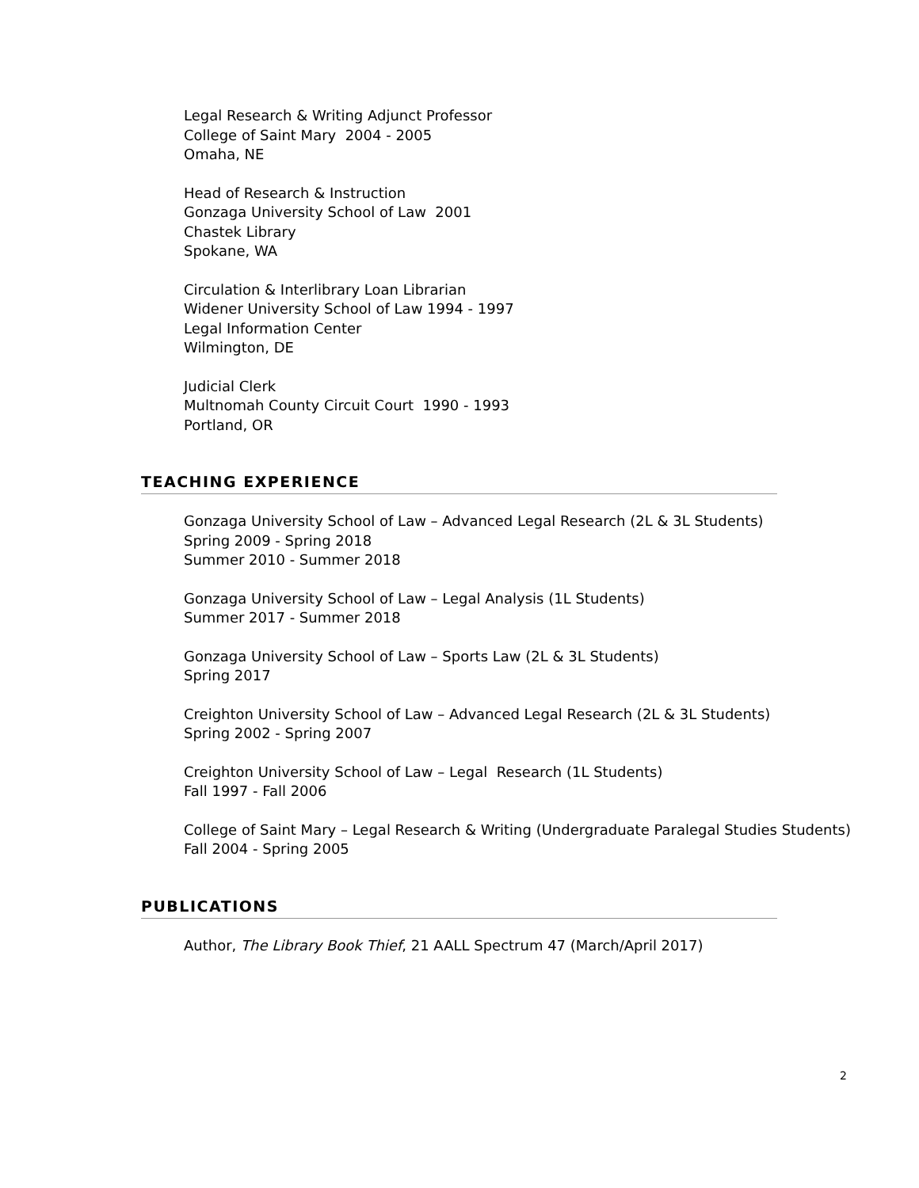Legal Research & Writing Adjunct Professor
College of Saint Mary 2004 - 2005
Omaha, NE
Head of Research & Instruction
Gonzaga University School of Law 2001
Chastek Library
Spokane, WA
Circulation & Interlibrary Loan Librarian
Widener University School of Law 1994 - 1997
Legal Information Center
Wilmington, DE
Judicial Clerk
Multnomah County Circuit Court 1990 - 1993
Portland, OR
TEACHING EXPERIENCE
Gonzaga University School of Law – Advanced Legal Research (2L & 3L Students)
Spring 2009 - Spring 2018
Summer 2010 - Summer 2018
Gonzaga University School of Law – Legal Analysis (1L Students)
Summer 2017 - Summer 2018
Gonzaga University School of Law – Sports Law (2L & 3L Students)
Spring 2017
Creighton University School of Law – Advanced Legal Research (2L & 3L Students)
Spring 2002 - Spring 2007
Creighton University School of Law – Legal Research (1L Students)
Fall 1997 - Fall 2006
College of Saint Mary – Legal Research & Writing (Undergraduate Paralegal Studies Students)
Fall 2004 - Spring 2005
PUBLICATIONS
Author, The Library Book Thief, 21 AALL Spectrum 47 (March/April 2017)
2